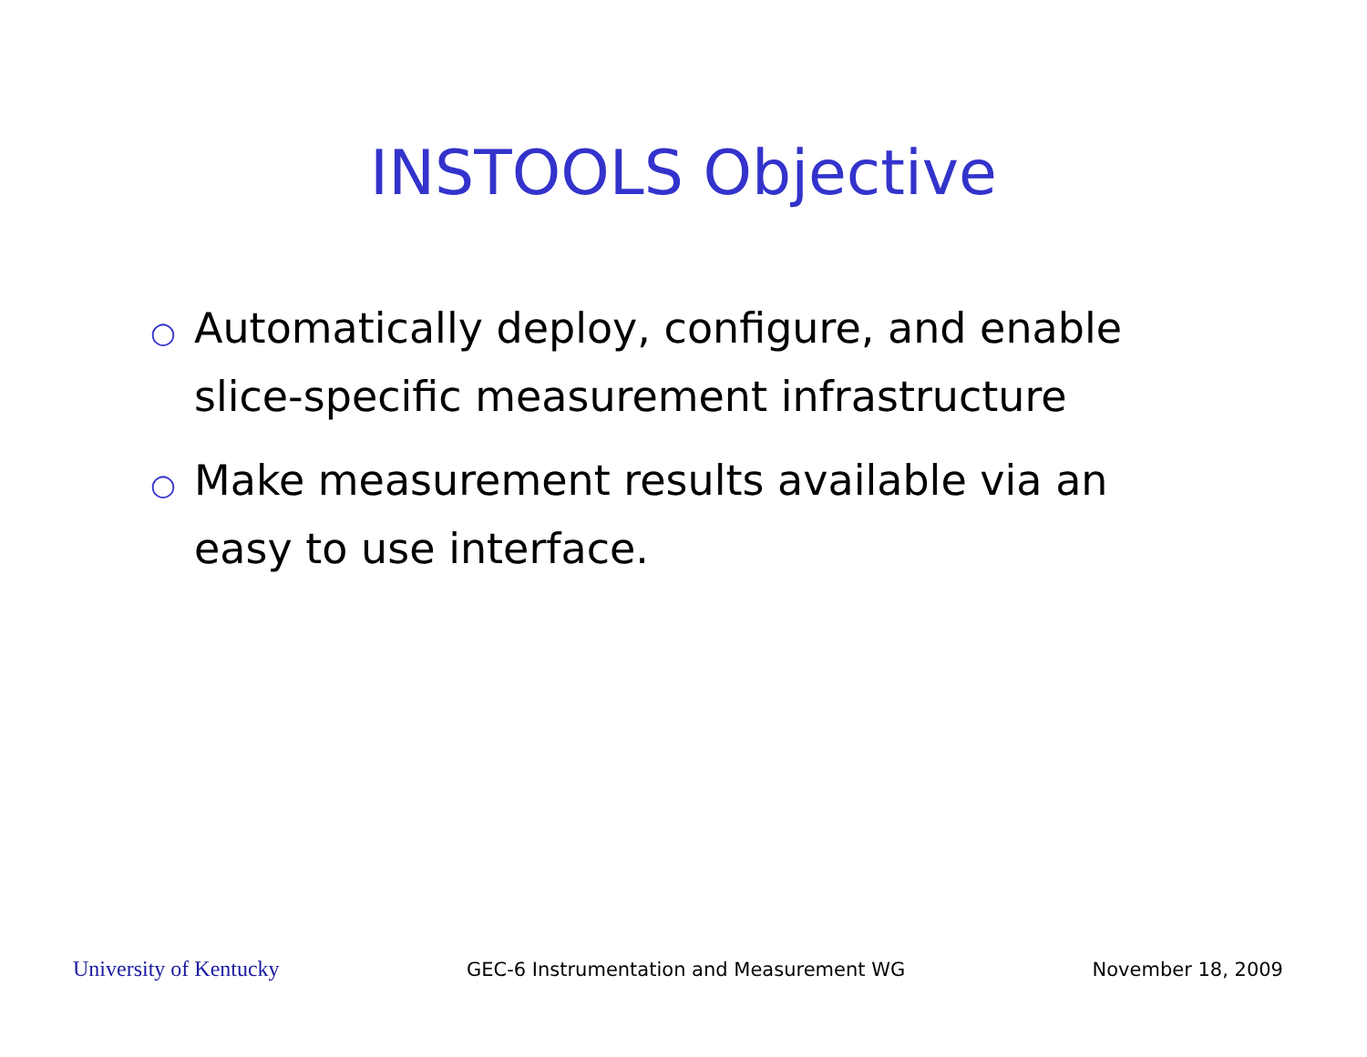INSTOOLS Objective
○ Automatically deploy, configure, and enable slice-specific measurement infrastructure
○ Make measurement results available via an easy to use interface.
University of Kentucky GEC-6 Instrumentation and Measurement WG November 18, 2009